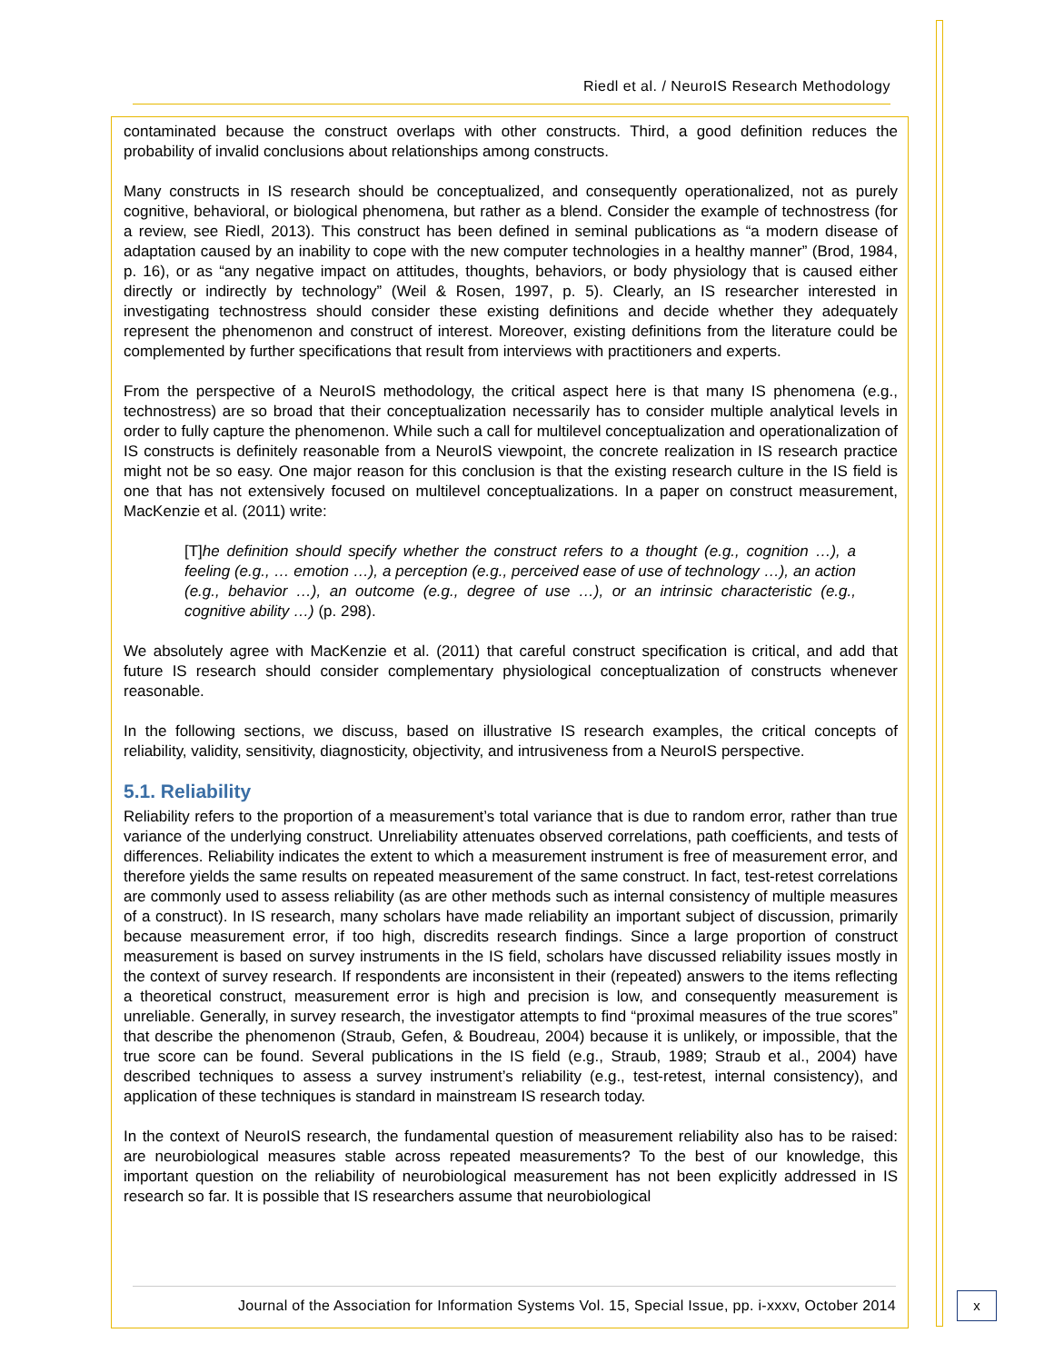Riedl et al. / NeuroIS Research Methodology
contaminated because the construct overlaps with other constructs. Third, a good definition reduces the probability of invalid conclusions about relationships among constructs.
Many constructs in IS research should be conceptualized, and consequently operationalized, not as purely cognitive, behavioral, or biological phenomena, but rather as a blend. Consider the example of technostress (for a review, see Riedl, 2013). This construct has been defined in seminal publications as “a modern disease of adaptation caused by an inability to cope with the new computer technologies in a healthy manner” (Brod, 1984, p. 16), or as “any negative impact on attitudes, thoughts, behaviors, or body physiology that is caused either directly or indirectly by technology” (Weil & Rosen, 1997, p. 5). Clearly, an IS researcher interested in investigating technostress should consider these existing definitions and decide whether they adequately represent the phenomenon and construct of interest. Moreover, existing definitions from the literature could be complemented by further specifications that result from interviews with practitioners and experts.
From the perspective of a NeuroIS methodology, the critical aspect here is that many IS phenomena (e.g., technostress) are so broad that their conceptualization necessarily has to consider multiple analytical levels in order to fully capture the phenomenon. While such a call for multilevel conceptualization and operationalization of IS constructs is definitely reasonable from a NeuroIS viewpoint, the concrete realization in IS research practice might not be so easy. One major reason for this conclusion is that the existing research culture in the IS field is one that has not extensively focused on multilevel conceptualizations. In a paper on construct measurement, MacKenzie et al. (2011) write:
[T]he definition should specify whether the construct refers to a thought (e.g., cognition …), a feeling (e.g., … emotion …), a perception (e.g., perceived ease of use of technology …), an action (e.g., behavior …), an outcome (e.g., degree of use …), or an intrinsic characteristic (e.g., cognitive ability …) (p. 298).
We absolutely agree with MacKenzie et al. (2011) that careful construct specification is critical, and add that future IS research should consider complementary physiological conceptualization of constructs whenever reasonable.
In the following sections, we discuss, based on illustrative IS research examples, the critical concepts of reliability, validity, sensitivity, diagnosticity, objectivity, and intrusiveness from a NeuroIS perspective.
5.1. Reliability
Reliability refers to the proportion of a measurement’s total variance that is due to random error, rather than true variance of the underlying construct. Unreliability attenuates observed correlations, path coefficients, and tests of differences. Reliability indicates the extent to which a measurement instrument is free of measurement error, and therefore yields the same results on repeated measurement of the same construct. In fact, test-retest correlations are commonly used to assess reliability (as are other methods such as internal consistency of multiple measures of a construct). In IS research, many scholars have made reliability an important subject of discussion, primarily because measurement error, if too high, discredits research findings. Since a large proportion of construct measurement is based on survey instruments in the IS field, scholars have discussed reliability issues mostly in the context of survey research. If respondents are inconsistent in their (repeated) answers to the items reflecting a theoretical construct, measurement error is high and precision is low, and consequently measurement is unreliable. Generally, in survey research, the investigator attempts to find “proximal measures of the true scores” that describe the phenomenon (Straub, Gefen, & Boudreau, 2004) because it is unlikely, or impossible, that the true score can be found. Several publications in the IS field (e.g., Straub, 1989; Straub et al., 2004) have described techniques to assess a survey instrument’s reliability (e.g., test-retest, internal consistency), and application of these techniques is standard in mainstream IS research today.
In the context of NeuroIS research, the fundamental question of measurement reliability also has to be raised: are neurobiological measures stable across repeated measurements? To the best of our knowledge, this important question on the reliability of neurobiological measurement has not been explicitly addressed in IS research so far. It is possible that IS researchers assume that neurobiological
Journal of the Association for Information Systems Vol. 15, Special Issue, pp. i-xxxv, October 2014
x